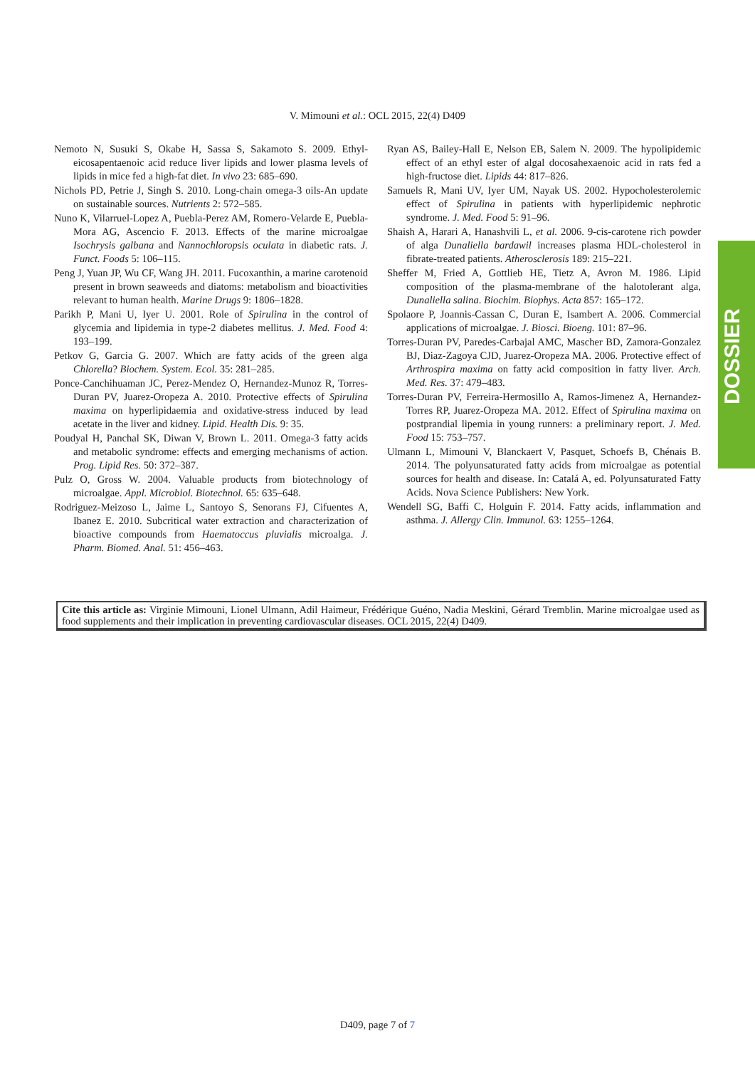V. Mimouni et al.: OCL 2015, 22(4) D409
Nemoto N, Susuki S, Okabe H, Sassa S, Sakamoto S. 2009. Ethyl-eicosapentaenoic acid reduce liver lipids and lower plasma levels of lipids in mice fed a high-fat diet. In vivo 23: 685–690.
Nichols PD, Petrie J, Singh S. 2010. Long-chain omega-3 oils-An update on sustainable sources. Nutrients 2: 572–585.
Nuno K, Vilarruel-Lopez A, Puebla-Perez AM, Romero-Velarde E, Puebla-Mora AG, Ascencio F. 2013. Effects of the marine microalgae Isochrysis galbana and Nannochloropsis oculata in diabetic rats. J. Funct. Foods 5: 106–115.
Peng J, Yuan JP, Wu CF, Wang JH. 2011. Fucoxanthin, a marine carotenoid present in brown seaweeds and diatoms: metabolism and bioactivities relevant to human health. Marine Drugs 9: 1806–1828.
Parikh P, Mani U, Iyer U. 2001. Role of Spirulina in the control of glycemia and lipidemia in type-2 diabetes mellitus. J. Med. Food 4: 193–199.
Petkov G, Garcia G. 2007. Which are fatty acids of the green alga Chlorella? Biochem. System. Ecol. 35: 281–285.
Ponce-Canchihuaman JC, Perez-Mendez O, Hernandez-Munoz R, Torres-Duran PV, Juarez-Oropeza A. 2010. Protective effects of Spirulina maxima on hyperlipidaemia and oxidative-stress induced by lead acetate in the liver and kidney. Lipid. Health Dis. 9: 35.
Poudyal H, Panchal SK, Diwan V, Brown L. 2011. Omega-3 fatty acids and metabolic syndrome: effects and emerging mechanisms of action. Prog. Lipid Res. 50: 372–387.
Pulz O, Gross W. 2004. Valuable products from biotechnology of microalgae. Appl. Microbiol. Biotechnol. 65: 635–648.
Rodriguez-Meizoso L, Jaime L, Santoyo S, Senorans FJ, Cifuentes A, Ibanez E. 2010. Subcritical water extraction and characterization of bioactive compounds from Haematoccus pluvialis microalga. J. Pharm. Biomed. Anal. 51: 456–463.
Ryan AS, Bailey-Hall E, Nelson EB, Salem N. 2009. The hypolipidemic effect of an ethyl ester of algal docosahexaenoic acid in rats fed a high-fructose diet. Lipids 44: 817–826.
Samuels R, Mani UV, Iyer UM, Nayak US. 2002. Hypocholesterolemic effect of Spirulina in patients with hyperlipidemic nephrotic syndrome. J. Med. Food 5: 91–96.
Shaish A, Harari A, Hanashvili L, et al. 2006. 9-cis-carotene rich powder of alga Dunaliella bardawil increases plasma HDL-cholesterol in fibrate-treated patients. Atherosclerosis 189: 215–221.
Sheffer M, Fried A, Gottlieb HE, Tietz A, Avron M. 1986. Lipid composition of the plasma-membrane of the halotolerant alga, Dunaliella salina. Biochim. Biophys. Acta 857: 165–172.
Spolaore P, Joannis-Cassan C, Duran E, Isambert A. 2006. Commercial applications of microalgae. J. Biosci. Bioeng. 101: 87–96.
Torres-Duran PV, Paredes-Carbajal AMC, Mascher BD, Zamora-Gonzalez BJ, Diaz-Zagoya CJD, Juarez-Oropeza MA. 2006. Protective effect of Arthrospira maxima on fatty acid composition in fatty liver. Arch. Med. Res. 37: 479–483.
Torres-Duran PV, Ferreira-Hermosillo A, Ramos-Jimenez A, Hernandez-Torres RP, Juarez-Oropeza MA. 2012. Effect of Spirulina maxima on postprandial lipemia in young runners: a preliminary report. J. Med. Food 15: 753–757.
Ulmann L, Mimouni V, Blanckaert V, Pasquet, Schoefs B, Chénais B. 2014. The polyunsaturated fatty acids from microalgae as potential sources for health and disease. In: Catalá A, ed. Polyunsaturated Fatty Acids. Nova Science Publishers: New York.
Wendell SG, Baffi C, Holguin F. 2014. Fatty acids, inflammation and asthma. J. Allergy Clin. Immunol. 63: 1255–1264.
DOSSIER
Cite this article as: Virginie Mimouni, Lionel Ulmann, Adil Haimeur, Frédérique Guéno, Nadia Meskini, Gérard Tremblin. Marine microalgae used as food supplements and their implication in preventing cardiovascular diseases. OCL 2015, 22(4) D409.
D409, page 7 of 7